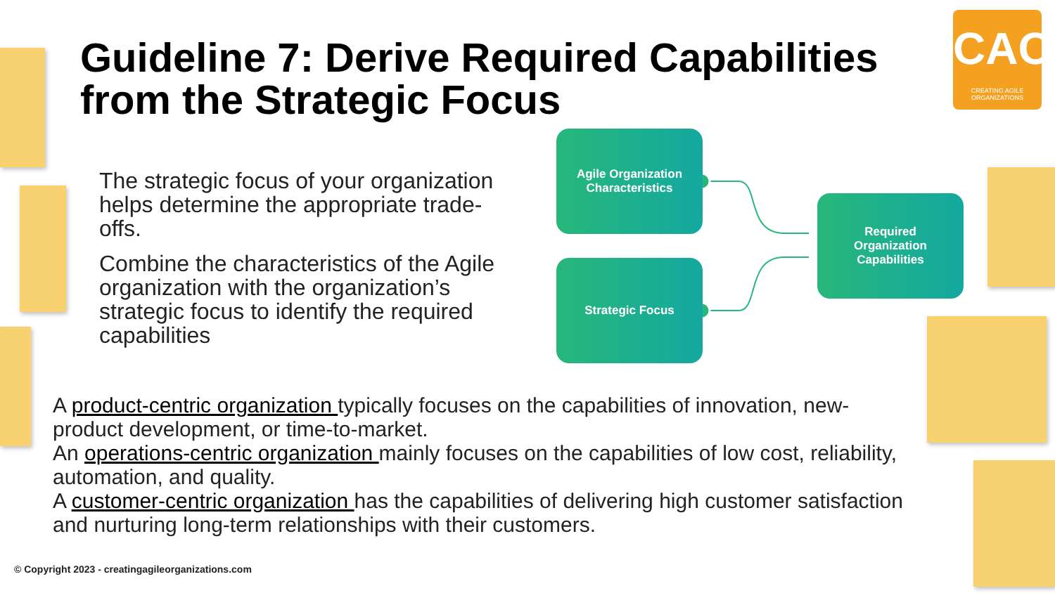Guideline 7: Derive Required Capabilities
from the Strategic Focus
CAO
CREATING AGILE ORGANIZATIONS
The strategic focus of your organization helps determine the appropriate trade-offs.
Combine the characteristics of the Agile organization with the organization’s strategic focus to identify the required capabilities
Agile Organization
Characteristics
Strategic Focus
Required
Organization
Capabilities
A product-centric organization typically focuses on the capabilities of innovation, new- product development, or time-to-market.
An operations-centric organization mainly focuses on the capabilities of low cost, reliability, automation, and quality.
A customer-centric organization has the capabilities of delivering high customer satisfaction and nurturing long-term relationships with their customers.
© Copyright 2023 - creatingagileorganizations.com